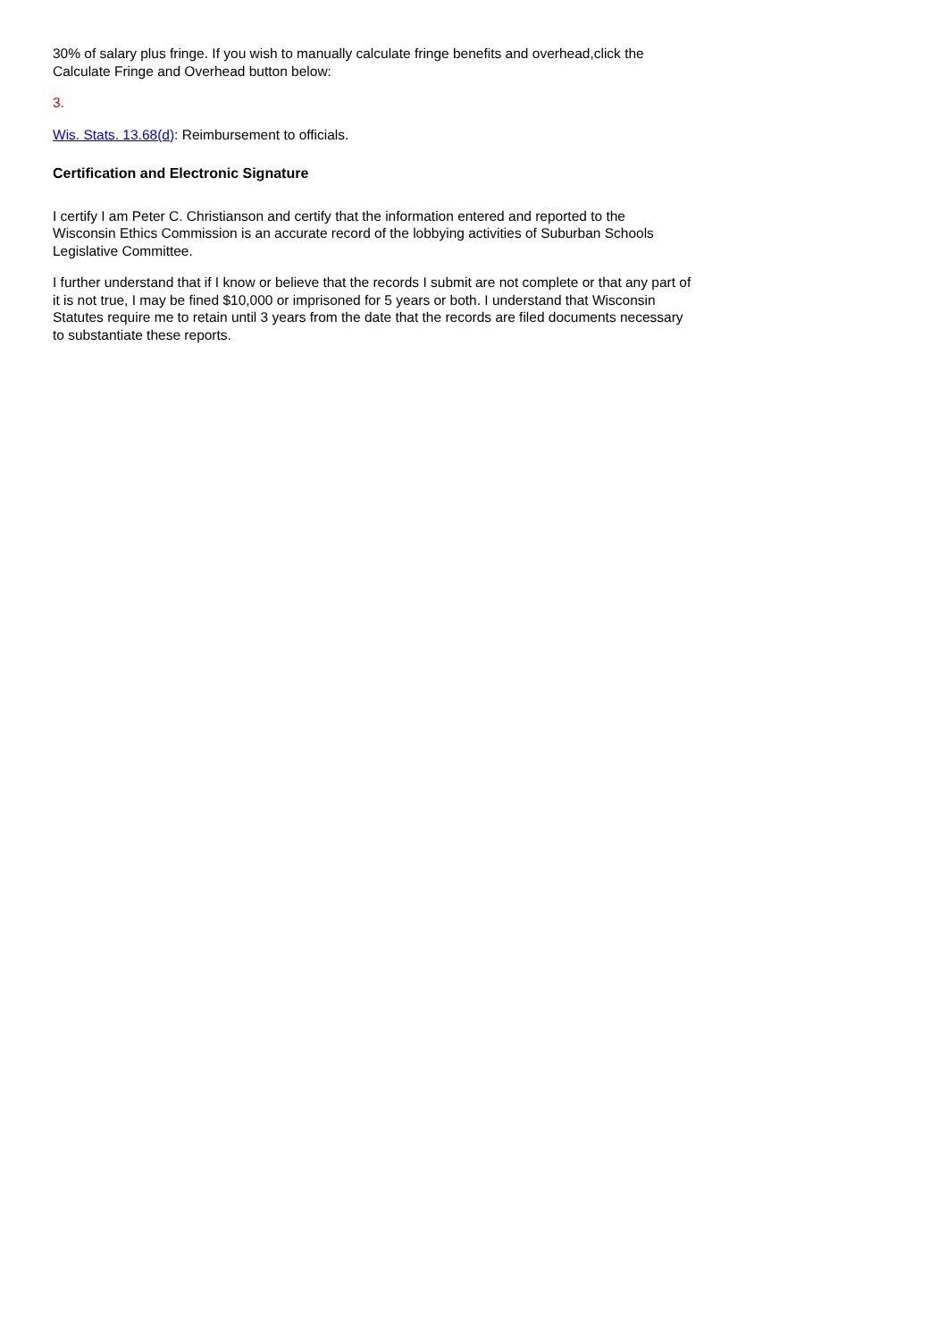30% of salary plus fringe. If you wish to manually calculate fringe benefits and overhead,click the Calculate Fringe and Overhead button below:
3.
Wis. Stats. 13.68(d): Reimbursement to officials.
Certification and Electronic Signature
I certify I am Peter C. Christianson and certify that the information entered and reported to the Wisconsin Ethics Commission is an accurate record of the lobbying activities of Suburban Schools Legislative Committee.
I further understand that if I know or believe that the records I submit are not complete or that any part of it is not true, I may be fined $10,000 or imprisoned for 5 years or both. I understand that Wisconsin Statutes require me to retain until 3 years from the date that the records are filed documents necessary to substantiate these reports.